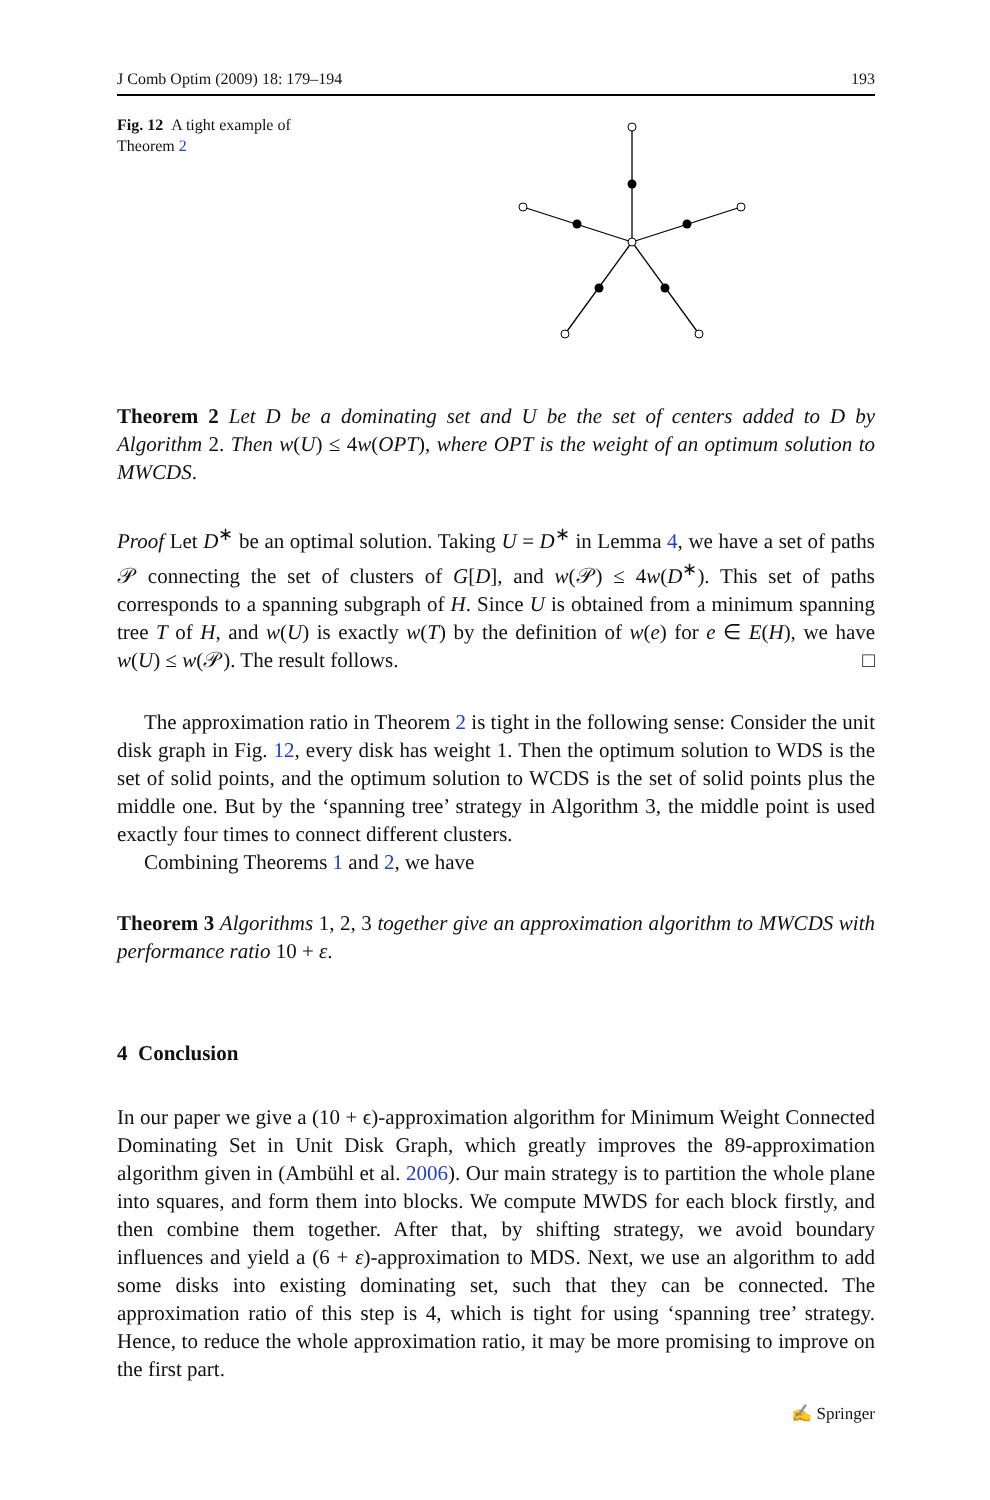J Comb Optim (2009) 18: 179–194 193
Fig. 12 A tight example of Theorem 2
Theorem 2 Let D be a dominating set and U be the set of centers added to D by Algorithm 2. Then w(U) ≤ 4w(OPT), where OPT is the weight of an optimum solution to MWCDS.
Proof Let D<sup>∗</sup> be an optimal solution. Taking U = D<sup>∗</sup> in Lemma 4, we have a set of paths 𝒫 connecting the set of clusters of G[D], and w(𝒫) ≤ 4w(D<sup>∗</sup>). This set of paths corresponds to a spanning subgraph of H. Since U is obtained from a minimum spanning tree T of H, and w(U) is exactly w(T) by the definition of w(e) for e ∈ E(H), we have w(U) ≤ w(𝒫). The result follows. □
The approximation ratio in Theorem 2 is tight in the following sense: Consider the unit disk graph in Fig. 12, every disk has weight 1. Then the optimum solution to WDS is the set of solid points, and the optimum solution to WCDS is the set of solid points plus the middle one. But by the ‘spanning tree’ strategy in Algorithm 3, the middle point is used exactly four times to connect different clusters.
Combining Theorems 1 and 2, we have
Theorem 3 Algorithms 1, 2, 3 together give an approximation algorithm to MWCDS with performance ratio 10 + ε.
4 Conclusion
In our paper we give a (10 + ϵ)-approximation algorithm for Minimum Weight Connected Dominating Set in Unit Disk Graph, which greatly improves the 89-approximation algorithm given in (Ambühl et al. 2006). Our main strategy is to partition the whole plane into squares, and form them into blocks. We compute MWDS for each block firstly, and then combine them together. After that, by shifting strategy, we avoid boundary influences and yield a (6 + ε)-approximation to MDS. Next, we use an algorithm to add some disks into existing dominating set, such that they can be connected. The approximation ratio of this step is 4, which is tight for using ‘spanning tree’ strategy. Hence, to reduce the whole approximation ratio, it may be more promising to improve on the first part.
✍ Springer